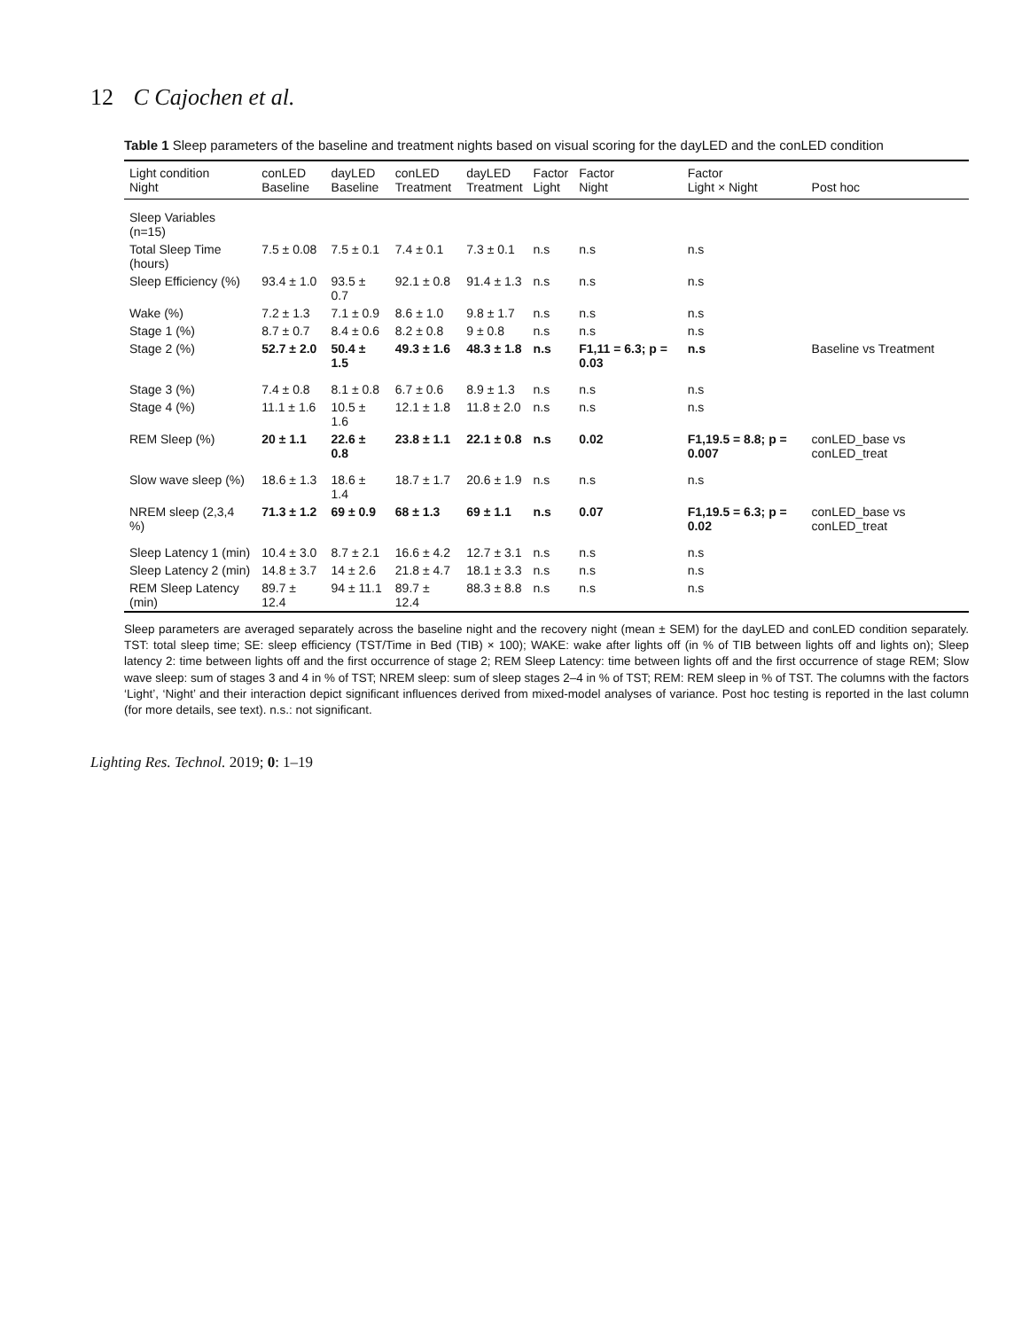12 C Cajochen et al.
Table 1 Sleep parameters of the baseline and treatment nights based on visual scoring for the dayLED and the conLED condition
| Light condition Night | conLED Baseline | dayLED Baseline | conLED Treatment | dayLED Treatment | Factor Light | Factor Night | Factor Light × Night | Post hoc |
| --- | --- | --- | --- | --- | --- | --- | --- | --- |
| Sleep Variables (n=15) | | | | | | | | |
| Total Sleep Time (hours) | 7.5 ± 0.08 | 7.5 ± 0.1 | 7.4 ± 0.1 | 7.3 ± 0.1 | n.s | n.s | n.s | |
| Sleep Efficiency (%) | 93.4 ± 1.0 | 93.5 ± 0.7 | 92.1 ± 0.8 | 91.4 ± 1.3 | n.s | n.s | n.s | |
| Wake (%) | 7.2 ± 1.3 | 7.1 ± 0.9 | 8.6 ± 1.0 | 9.8 ± 1.7 | n.s | n.s | n.s | |
| Stage 1 (%) | 8.7 ± 0.7 | 8.4 ± 0.6 | 8.2 ± 0.8 | 9 ± 0.8 | n.s | n.s | n.s | |
| Stage 2 (%) | 52.7 ± 2.0 | 50.4 ± 1.5 | 49.3 ± 1.6 | 48.3 ± 1.8 | n.s | F1,11 = 6.3; p = 0.03 | n.s | Baseline vs Treatment |
| Stage 3 (%) | 7.4 ± 0.8 | 8.1 ± 0.8 | 6.7 ± 0.6 | 8.9 ± 1.3 | n.s | n.s | n.s | |
| Stage 4 (%) | 11.1 ± 1.6 | 10.5 ± 1.6 | 12.1 ± 1.8 | 11.8 ± 2.0 | n.s | n.s | n.s | |
| REM Sleep (%) | 20 ± 1.1 | 22.6 ± 0.8 | 23.8 ± 1.1 | 22.1 ± 0.8 | n.s | 0.02 | F1,19.5 = 8.8; p = 0.007 | conLED_base vs conLED_treat |
| Slow wave sleep (%) | 18.6 ± 1.3 | 18.6 ± 1.4 | 18.7 ± 1.7 | 20.6 ± 1.9 | n.s | n.s | n.s | |
| NREM sleep (2,3,4 %) | 71.3 ± 1.2 | 69 ± 0.9 | 68 ± 1.3 | 69 ± 1.1 | n.s | 0.07 | F1,19.5 = 6.3; p = 0.02 | conLED_base vs conLED_treat |
| Sleep Latency 1 (min) | 10.4 ± 3.0 | 8.7 ± 2.1 | 16.6 ± 4.2 | 12.7 ± 3.1 | n.s | n.s | n.s | |
| Sleep Latency 2 (min) | 14.8 ± 3.7 | 14 ± 2.6 | 21.8 ± 4.7 | 18.1 ± 3.3 | n.s | n.s | n.s | |
| REM Sleep Latency (min) | 89.7 ± 12.4 | 94 ± 11.1 | 89.7 ± 12.4 | 88.3 ± 8.8 | n.s | n.s | n.s | |
Sleep parameters are averaged separately across the baseline night and the recovery night (mean ± SEM) for the dayLED and conLED condition separately. TST: total sleep time; SE: sleep efficiency (TST/Time in Bed (TIB) × 100); WAKE: wake after lights off (in % of TIB between lights off and lights on); Sleep latency 2: time between lights off and the first occurrence of stage 2; REM Sleep Latency: time between lights off and the first occurrence of stage REM; Slow wave sleep: sum of stages 3 and 4 in % of TST; NREM sleep: sum of sleep stages 2–4 in % of TST; REM: REM sleep in % of TST. The columns with the factors ‘Light’, ‘Night’ and their interaction depict significant influences derived from mixed-model analyses of variance. Post hoc testing is reported in the last column (for more details, see text). n.s.: not significant.
Lighting Res. Technol. 2019; 0: 1–19